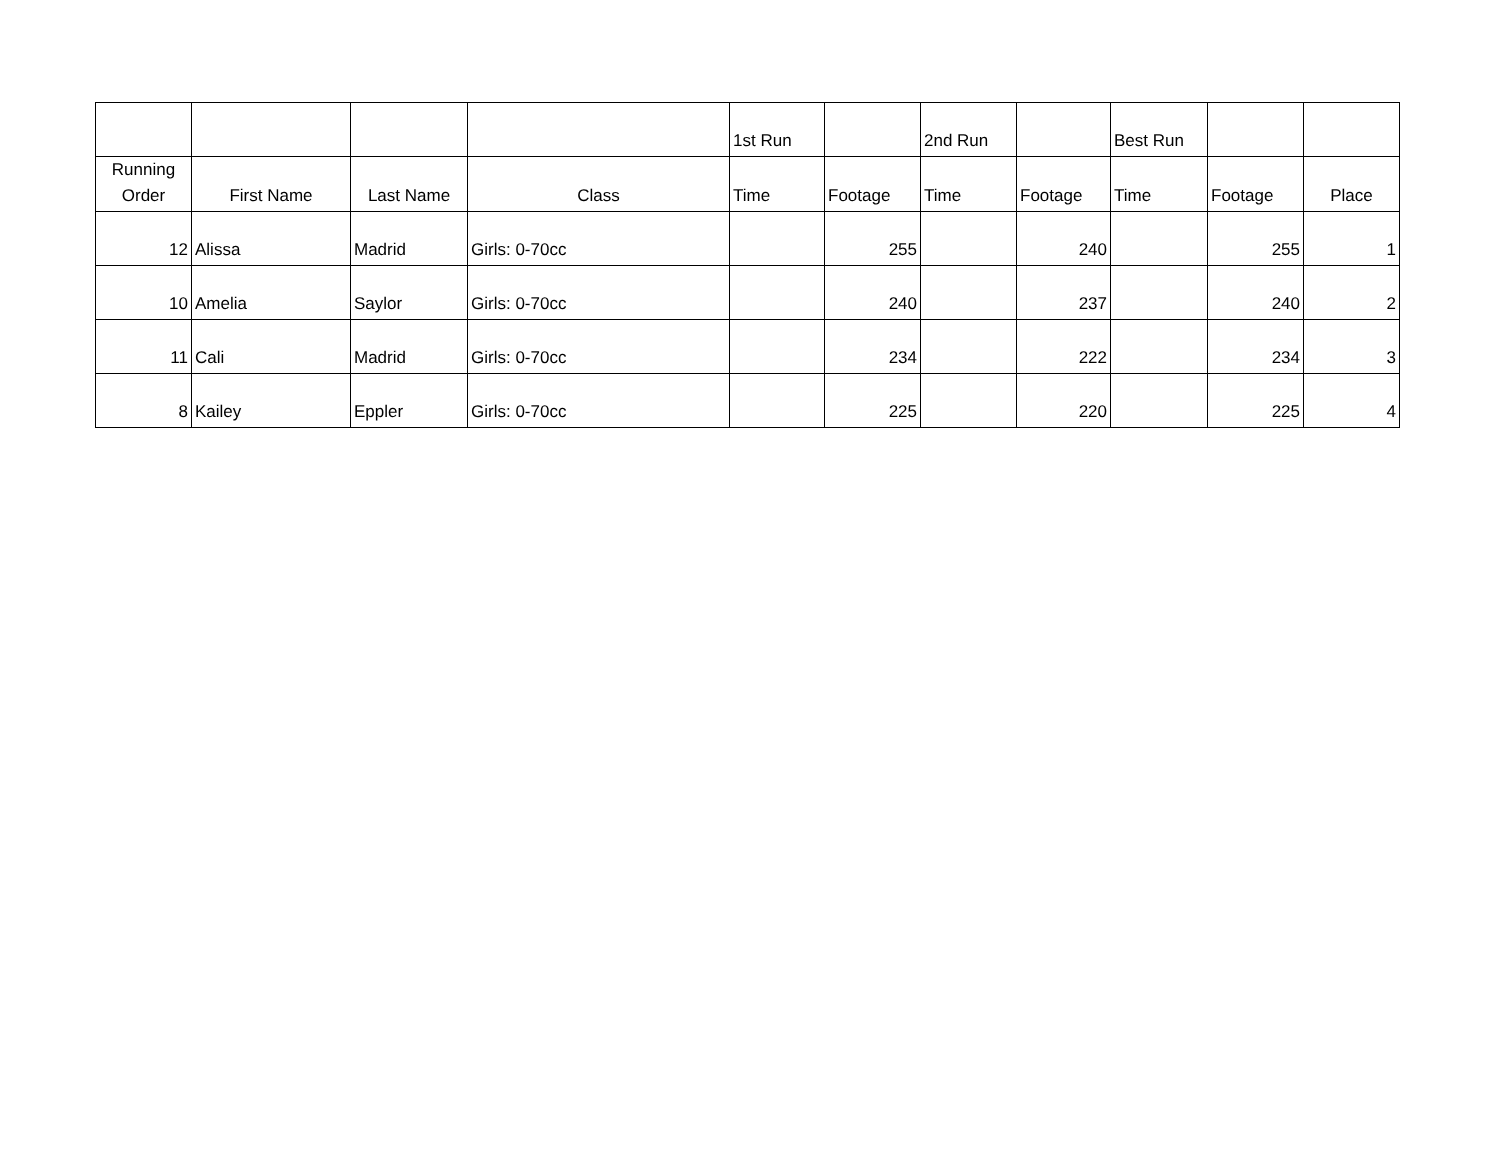| | | | | 1st Run | | 2nd Run | | Best Run | | |
| --- | --- | --- | --- | --- | --- | --- | --- | --- | --- | --- |
| Running Order | First Name | Last Name | Class | Time | Footage | Time | Footage | Time | Footage | Place |
| 12 | Alissa | Madrid | Girls: 0-70cc | | 255 | | 240 | | 255 | 1 |
| 10 | Amelia | Saylor | Girls: 0-70cc | | 240 | | 237 | | 240 | 2 |
| 11 | Cali | Madrid | Girls: 0-70cc | | 234 | | 222 | | 234 | 3 |
| 8 | Kailey | Eppler | Girls: 0-70cc | | 225 | | 220 | | 225 | 4 |